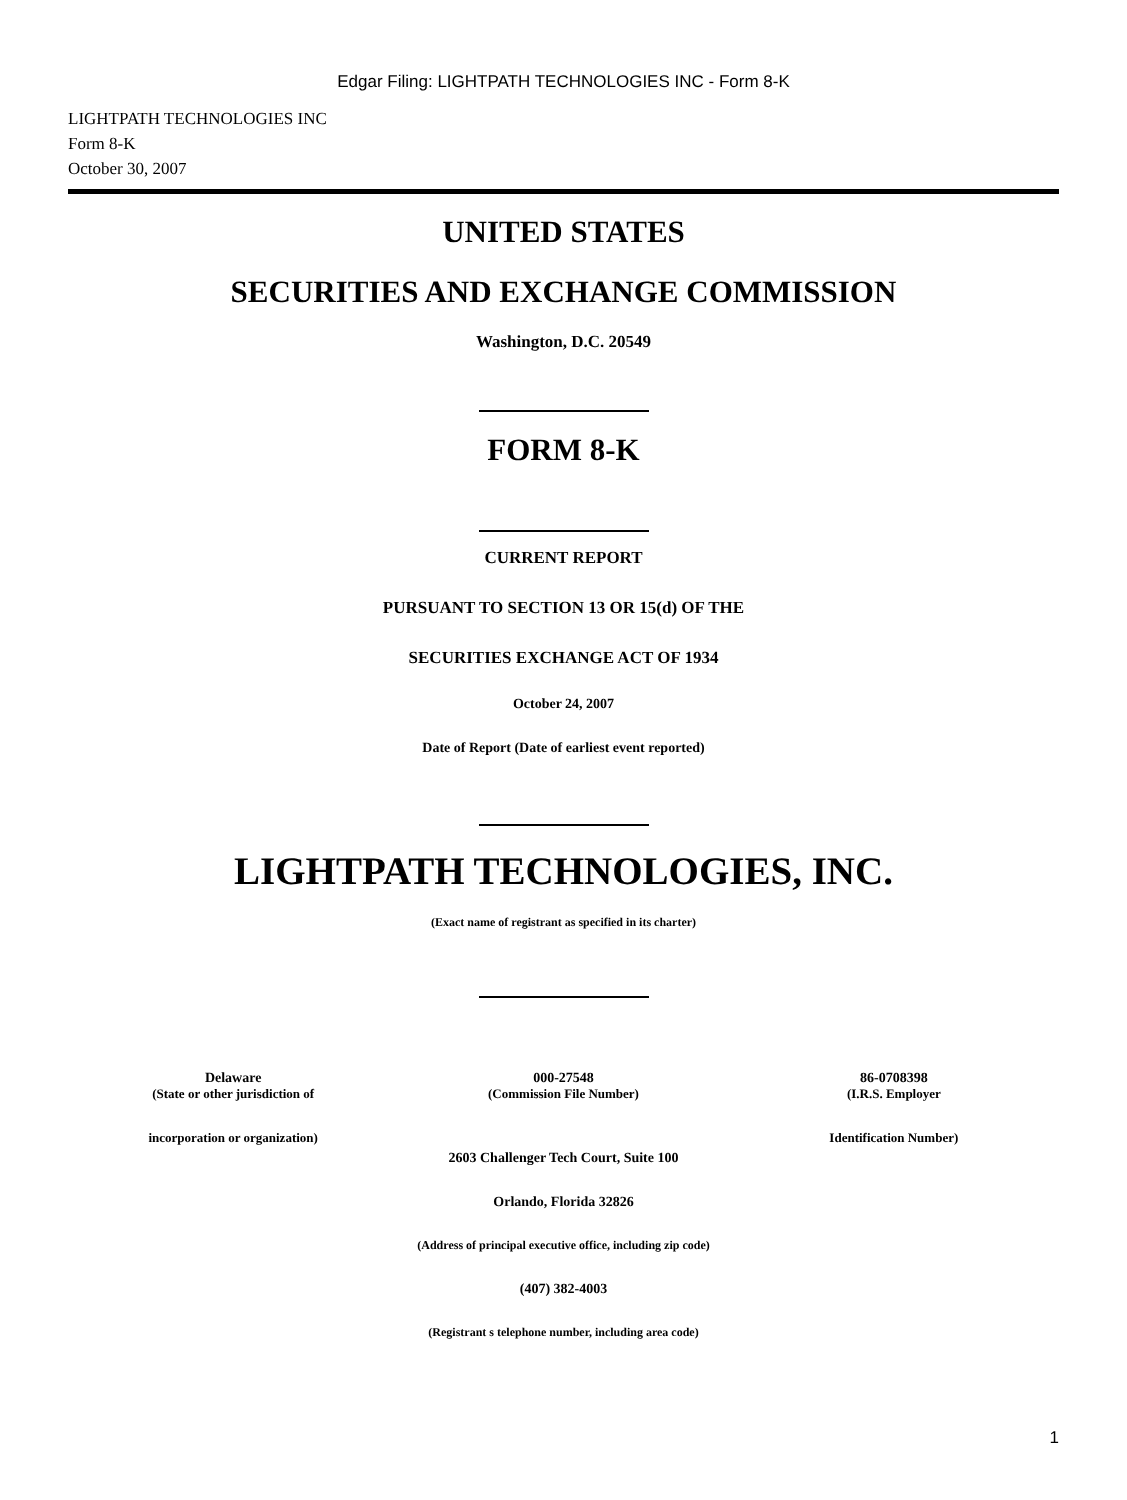Edgar Filing: LIGHTPATH TECHNOLOGIES INC - Form 8-K
LIGHTPATH TECHNOLOGIES INC
Form 8-K
October 30, 2007
UNITED STATES
SECURITIES AND EXCHANGE COMMISSION
Washington, D.C. 20549
FORM 8-K
CURRENT REPORT
PURSUANT TO SECTION 13 OR 15(d) OF THE
SECURITIES EXCHANGE ACT OF 1934
October 24, 2007
Date of Report (Date of earliest event reported)
LIGHTPATH TECHNOLOGIES, INC.
(Exact name of registrant as specified in its charter)
| Delaware | 000-27548 | 86-0708398 |
| (State or other jurisdiction of | (Commission File Number) | (I.R.S. Employer |
| incorporation or organization) | | Identification Number) |
2603 Challenger Tech Court, Suite 100
Orlando, Florida 32826
(Address of principal executive office, including zip code)
(407) 382-4003
(Registrant s telephone number, including area code)
1